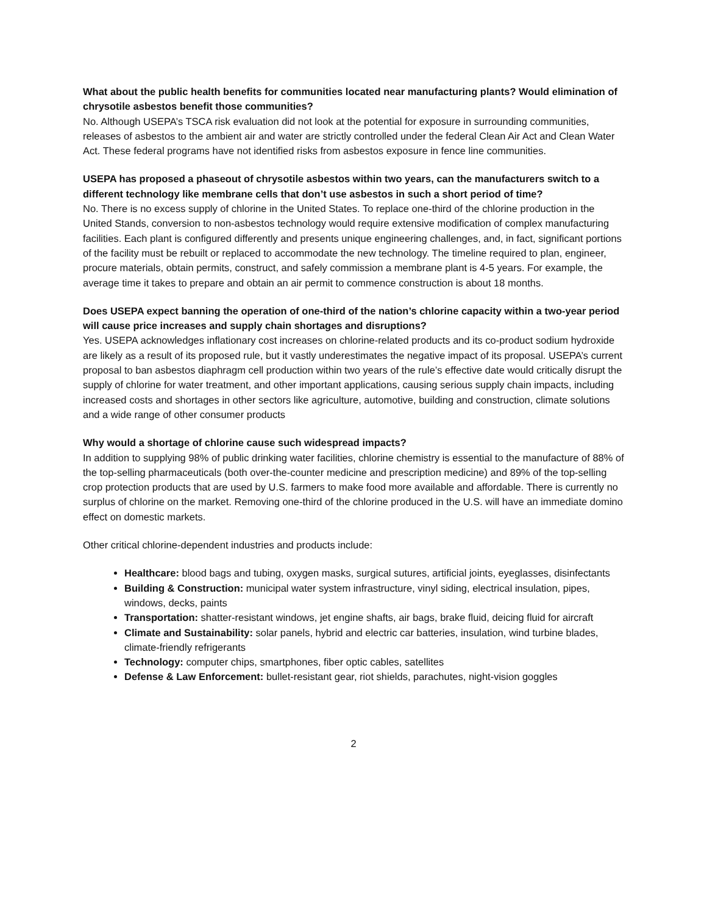What about the public health benefits for communities located near manufacturing plants? Would elimination of chrysotile asbestos benefit those communities?
No. Although USEPA’s TSCA risk evaluation did not look at the potential for exposure in surrounding communities, releases of asbestos to the ambient air and water are strictly controlled under the federal Clean Air Act and Clean Water Act. These federal programs have not identified risks from asbestos exposure in fence line communities.
USEPA has proposed a phaseout of chrysotile asbestos within two years, can the manufacturers switch to a different technology like membrane cells that don’t use asbestos in such a short period of time?
No. There is no excess supply of chlorine in the United States. To replace one-third of the chlorine production in the United Stands, conversion to non-asbestos technology would require extensive modification of complex manufacturing facilities. Each plant is configured differently and presents unique engineering challenges, and, in fact, significant portions of the facility must be rebuilt or replaced to accommodate the new technology. The timeline required to plan, engineer, procure materials, obtain permits, construct, and safely commission a membrane plant is 4-5 years. For example, the average time it takes to prepare and obtain an air permit to commence construction is about 18 months.
Does USEPA expect banning the operation of one-third of the nation’s chlorine capacity within a two-year period will cause price increases and supply chain shortages and disruptions?
Yes. USEPA acknowledges inflationary cost increases on chlorine-related products and its co-product sodium hydroxide are likely as a result of its proposed rule, but it vastly underestimates the negative impact of its proposal. USEPA’s current proposal to ban asbestos diaphragm cell production within two years of the rule’s effective date would critically disrupt the supply of chlorine for water treatment, and other important applications, causing serious supply chain impacts, including increased costs and shortages in other sectors like agriculture, automotive, building and construction, climate solutions and a wide range of other consumer products
Why would a shortage of chlorine cause such widespread impacts?
In addition to supplying 98% of public drinking water facilities, chlorine chemistry is essential to the manufacture of 88% of the top-selling pharmaceuticals (both over-the-counter medicine and prescription medicine) and 89% of the top-selling crop protection products that are used by U.S. farmers to make food more available and affordable. There is currently no surplus of chlorine on the market. Removing one-third of the chlorine produced in the U.S. will have an immediate domino effect on domestic markets.
Other critical chlorine-dependent industries and products include:
Healthcare: blood bags and tubing, oxygen masks, surgical sutures, artificial joints, eyeglasses, disinfectants
Building & Construction: municipal water system infrastructure, vinyl siding, electrical insulation, pipes, windows, decks, paints
Transportation: shatter-resistant windows, jet engine shafts, air bags, brake fluid, deicing fluid for aircraft
Climate and Sustainability: solar panels, hybrid and electric car batteries, insulation, wind turbine blades, climate-friendly refrigerants
Technology: computer chips, smartphones, fiber optic cables, satellites
Defense & Law Enforcement: bullet-resistant gear, riot shields, parachutes, night-vision goggles
2